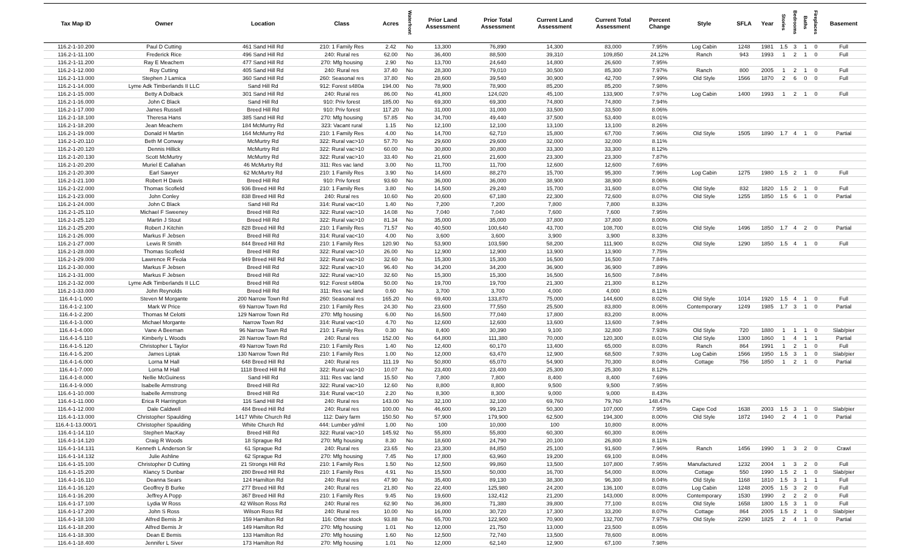| Tax Map ID | Owner | Location | Class | Acres | Waterfront | Prior Land Assessment | Prior Total Assessment | Current Land Assessment | Current Total Assessment | Percent Change | Style | SFLA | Year | Stories | Bedrooms | Baths | Fireplaces | Basement |
| --- | --- | --- | --- | --- | --- | --- | --- | --- | --- | --- | --- | --- | --- | --- | --- | --- | --- | --- |
| 116.2-1-10.200 | Paul D Cutting | 461 Sand Hill Rd | 210: 1 Family Res | 2.42 | No | 13,300 | 76,890 | 14,300 | 83,000 | 7.95% | Log Cabin | 1248 | 1981 | 1.5 | 3 | 1 | 0 | Full |
| 116.2-1-11.100 | Frederick Rice | 496 Sand Hill Rd | 240: Rural res | 62.00 | No | 36,400 | 88,500 | 39,310 | 109,850 | 24.12% | Ranch | 943 | 1993 | 1 | 2 | 1 | 0 | Full |
| 116.2-1-11.200 | Ray E Meachem | 477 Sand Hill Rd | 270: Mfg housing | 2.90 | No | 13,700 | 24,640 | 14,800 | 26,600 | 7.95% | | | | | | | | |
| 116.2-1-12.000 | Roy Cutting | 405 Sand Hill Rd | 240: Rural res | 37.40 | No | 28,300 | 79,010 | 30,500 | 85,300 | 7.97% | Ranch | 800 | 2005 | 1 | 2 | 1 | 0 | Full |
| 116.2-1-13.000 | Stephen J Lamica | 360 Sand Hill Rd | 260: Seasonal res | 37.80 | No | 28,600 | 39,540 | 30,900 | 42,700 | 7.99% | Old Style | 1566 | 1870 | 2 | 6 | 0 | 0 | Full |
| 116.2-1-14.000 | Lyme Adk Timberlands II LLC | Sand Hill Rd | 912: Forest s480a | 194.00 | No | 78,900 | 78,900 | 85,200 | 85,200 | 7.98% | | | | | | | | |
| 116.2-1-15.000 | Betty A Dolback | 301 Sand Hill Rd | 240: Rural res | 86.00 | No | 41,800 | 124,020 | 45,100 | 133,900 | 7.97% | Log Cabin | 1400 | 1993 | 1 | 2 | 1 | 0 | Full |
| 116.2-1-16.000 | John C Black | Sand Hill Rd | 910: Priv forest | 185.00 | No | 69,300 | 69,300 | 74,800 | 74,800 | 7.94% | | | | | | | | |
| 116.2-1-17.000 | James Russell | Breed Hill Rd | 910: Priv forest | 117.20 | No | 31,000 | 31,000 | 33,500 | 33,500 | 8.06% | | | | | | | | |
| 116.2-1-18.100 | Theresa Hans | 385 Sand Hill Rd | 270: Mfg housing | 57.85 | No | 34,700 | 49,440 | 37,500 | 53,400 | 8.01% | | | | | | | | |
| 116.2-1-18.200 | Jean Meachem | 184 McMurtry Rd | 323: Vacant rural | 1.15 | No | 12,100 | 12,100 | 13,100 | 13,100 | 8.26% | | | | | | | | |
| 116.2-1-19.000 | Donald H Martin | 164 McMurtry Rd | 210: 1 Family Res | 4.00 | No | 14,700 | 62,710 | 15,800 | 67,700 | 7.96% | Old Style | 1505 | 1890 | 1.7 | 4 | 1 | 0 | Partial |
| 116.2-1-20.110 | Beth M Conway | McMurtry Rd | 322: Rural vac>10 | 57.70 | No | 29,600 | 29,600 | 32,000 | 32,000 | 8.11% | | | | | | | | |
| 116.2-1-20.120 | Dennis Hillick | McMurtry Rd | 322: Rural vac>10 | 60.00 | No | 30,800 | 30,800 | 33,300 | 33,300 | 8.12% | | | | | | | | |
| 116.2-1-20.130 | Scott McMurtry | McMurtry Rd | 322: Rural vac>10 | 33.40 | No | 21,600 | 21,600 | 23,300 | 23,300 | 7.87% | | | | | | | | |
| 116.2-1-20.200 | Muriel E Callahan | 46 McMurtry Rd | 311: Res vac land | 3.00 | No | 11,700 | 11,700 | 12,600 | 12,600 | 7.69% | | | | | | | | |
| 116.2-1-20.300 | Earl Sawyer | 62 McMurtry Rd | 210: 1 Family Res | 3.90 | No | 14,600 | 88,270 | 15,700 | 95,300 | 7.96% | Log Cabin | 1275 | 1980 | 1.5 | 2 | 1 | 0 | Full |
| 116.2-1-21.100 | Robert H Davis | Breed Hill Rd | 910: Priv forest | 93.60 | No | 36,000 | 36,000 | 38,900 | 38,900 | 8.06% | | | | | | | | |
| 116.2-1-22.000 | Thomas Scofield | 936 Breed Hill Rd | 210: 1 Family Res | 3.80 | No | 14,500 | 29,240 | 15,700 | 31,600 | 8.07% | Old Style | 832 | 1820 | 1.5 | 2 | 1 | 0 | Full |
| 116.2-1-23.000 | John Conley | 838 Breed Hill Rd | 240: Rural res | 10.60 | No | 20,600 | 67,180 | 22,300 | 72,600 | 8.07% | Old Style | 1255 | 1850 | 1.5 | 6 | 1 | 0 | Partial |
| 116.2-1-24.000 | John C Black | Sand Hill Rd | 314: Rural vac<10 | 1.40 | No | 7,200 | 7,200 | 7,800 | 7,800 | 8.33% | | | | | | | | |
| 116.2-1-25.110 | Michael F Sweeney | Breed Hill Rd | 322: Rural vac>10 | 14.08 | No | 7,040 | 7,040 | 7,600 | 7,600 | 7.95% | | | | | | | | |
| 116.2-1-25.120 | Martin J Stout | Breed Hill Rd | 322: Rural vac>10 | 81.34 | No | 35,000 | 35,000 | 37,800 | 37,800 | 8.00% | | | | | | | | |
| 116.2-1-25.200 | Robert J Kitchin | 828 Breed Hill Rd | 210: 1 Family Res | 71.57 | No | 40,500 | 100,640 | 43,700 | 108,700 | 8.01% | Old Style | 1496 | 1850 | 1.7 | 4 | 2 | 0 | Partial |
| 116.2-1-26.000 | Markus F Jebsen | Breed Hill Rd | 314: Rural vac<10 | 4.00 | No | 3,600 | 3,600 | 3,900 | 3,900 | 8.33% | | | | | | | | |
| 116.2-1-27.000 | Lewis R Smith | 844 Breed Hill Rd | 210: 1 Family Res | 120.90 | No | 53,900 | 103,590 | 58,200 | 111,900 | 8.02% | Old Style | 1290 | 1850 | 1.5 | 4 | 1 | 0 | Full |
| 116.2-1-28.000 | Thomas Scofield | Breed Hill Rd | 322: Rural vac>10 | 26.00 | No | 12,900 | 12,900 | 13,900 | 13,900 | 7.75% | | | | | | | | |
| 116.2-1-29.000 | Lawrence R Feola | 949 Breed Hill Rd | 322: Rural vac>10 | 32.60 | No | 15,300 | 15,300 | 16,500 | 16,500 | 7.84% | | | | | | | | |
| 116.2-1-30.000 | Markus F Jebsen | Breed Hill Rd | 322: Rural vac>10 | 96.40 | No | 34,200 | 34,200 | 36,900 | 36,900 | 7.89% | | | | | | | | |
| 116.2-1-31.000 | Markus F Jebsen | Breed Hill Rd | 322: Rural vac>10 | 32.60 | No | 15,300 | 15,300 | 16,500 | 16,500 | 7.84% | | | | | | | | |
| 116.2-1-32.000 | Lyme Adk Timberlands II LLC | Breed Hill Rd | 912: Forest s480a | 50.00 | No | 19,700 | 19,700 | 21,300 | 21,300 | 8.12% | | | | | | | | |
| 116.2-1-33.000 | John Reynolds | Breed Hill Rd | 311: Res vac land | 0.60 | No | 3,700 | 3,700 | 4,000 | 4,000 | 8.11% | | | | | | | | |
| 116.4-1-1.000 | Steven M Morgante | 200 Narrow Town Rd | 260: Seasonal res | 165.20 | No | 69,400 | 133,870 | 75,000 | 144,600 | 8.02% | Old Style | 1014 | 1920 | 1.5 | 4 | 1 | 0 | Full |
| 116.4-1-2.100 | Mark W Price | 69 Narrow Town Rd | 210: 1 Family Res | 24.30 | No | 23,600 | 77,550 | 25,500 | 83,800 | 8.06% | Contemporary | 1249 | 1985 | 1.7 | 3 | 1 | 0 | Partial |
| 116.4-1-2.200 | Thomas M Celotti | 129 Narrow Town Rd | 270: Mfg housing | 6.00 | No | 16,500 | 77,040 | 17,800 | 83,200 | 8.00% | | | | | | | | |
| 116.4-1-3.000 | Michael Morgante | Narrow Town Rd | 314: Rural vac<10 | 4.70 | No | 12,600 | 12,600 | 13,600 | 13,600 | 7.94% | | | | | | | | |
| 116.4-1-4.000 | Vane A Beeman | 96 Narrow Town Rd | 210: 1 Family Res | 0.30 | No | 8,400 | 30,390 | 9,100 | 32,800 | 7.93% | Old Style | 720 | 1880 | 1 | 1 | 1 | 0 | Slab/pier |
| 116.4-1-5.110 | Kimberly L Woods | 28 Narrow Town Rd | 240: Rural res | 152.00 | No | 64,800 | 111,380 | 70,000 | 120,300 | 8.01% | Old Style | 1300 | 1860 | 1 | 4 | 1 | 1 | Partial |
| 116.4-1-5.120 | Christopher L Taylor | 49 Narrow Town Rd | 210: 1 Family Res | 1.40 | No | 12,400 | 60,170 | 13,400 | 65,000 | 8.03% | Ranch | 864 | 1991 | 1 | 2 | 1 | 0 | Full |
| 116.4-1-5.200 | James Liptak | 130 Narrow Town Rd | 210: 1 Family Res | 1.00 | No | 12,000 | 63,470 | 12,900 | 68,500 | 7.93% | Log Cabin | 1566 | 1950 | 1.5 | 3 | 1 | 0 | Slab/pier |
| 116.4-1-6.000 | Lorna M Hall | 648 Breed Hill Rd | 240: Rural res | 111.19 | No | 50,800 | 65,070 | 54,900 | 70,300 | 8.04% | Cottage | 756 | 1850 | 1 | 2 | 1 | 0 | Partial |
| 116.4-1-7.000 | Lorna M Hall | 1118 Breed Hill Rd | 322: Rural vac>10 | 10.07 | No | 23,400 | 23,400 | 25,300 | 25,300 | 8.12% | | | | | | | | |
| 116.4-1-8.000 | Nellie McGuiness | Sand Hill Rd | 311: Res vac land | 15.50 | No | 7,800 | 7,800 | 8,400 | 8,400 | 7.69% | | | | | | | | |
| 116.4-1-9.000 | Isabelle Armstrong | Breed Hill Rd | 322: Rural vac>10 | 12.60 | No | 8,800 | 8,800 | 9,500 | 9,500 | 7.95% | | | | | | | | |
| 116.4-1-10.000 | Isabelle Armstrong | Breed Hill Rd | 314: Rural vac<10 | 2.20 | No | 8,300 | 8,300 | 9,000 | 9,000 | 8.43% | | | | | | | | |
| 116.4-1-11.000 | Erica R Harrington | 116 Sand Hill Rd | 240: Rural res | 143.00 | No | 32,100 | 32,100 | 69,760 | 79,760 | 148.47% | | | | | | | | |
| 116.4-1-12.000 | Dale Caldwell | 484 Breed Hill Rd | 240: Rural res | 100.00 | No | 46,600 | 99,120 | 50,300 | 107,000 | 7.95% | Cape Cod | 1638 | 2003 | 1.5 | 3 | 1 | 0 | Slab/pier |
| 116.4-1-13.000 | Christopher Spaulding | 1417 White Church Rd | 112: Dairy farm | 150.50 | No | 57,900 | 179,900 | 62,500 | 194,300 | 8.00% | Old Style | 1872 | 1940 | 2 | 4 | 1 | 0 | Partial |
| 116.4-1-13.000/1 | Christopher Spaulding | White Church Rd | 444: Lumber yd/ml | 1.00 | No | 100 | 10,000 | 100 | 10,800 | 8.00% | | | | | | | | |
| 116.4-1-14.110 | Stephen MacKay | Breed Hill Rd | 322: Rural vac>10 | 145.92 | No | 55,800 | 55,800 | 60,300 | 60,300 | 8.06% | | | | | | | | |
| 116.4-1-14.120 | Craig R Woods | 18 Sprague Rd | 270: Mfg housing | 8.30 | No | 18,600 | 24,790 | 20,100 | 26,800 | 8.11% | | | | | | | | |
| 116.4-1-14.131 | Kenneth L Anderson Sr | 61 Sprague Rd | 240: Rural res | 23.65 | No | 23,300 | 84,850 | 25,100 | 91,600 | 7.96% | Ranch | 1456 | 1990 | 1 | 3 | 2 | 0 | Crawl |
| 116.4-1-14.132 | Julie Ashline | 62 Sprague Rd | 270: Mfg housing | 7.45 | No | 17,800 | 63,960 | 19,200 | 69,100 | 8.04% | | | | | | | | |
| 116.4-1-15.100 | Christopher D Cutting | 21 Strongs Hill Rd | 210: 1 Family Res | 1.50 | No | 12,500 | 99,860 | 13,500 | 107,800 | 7.95% | Manufactured | 1232 | 2004 | 1 | 3 | 2 | 0 | Full |
| 116.4-1-15.200 | Klancy S Dunbar | 280 Breed Hill Rd | 210: 1 Family Res | 4.91 | No | 15,500 | 50,000 | 16,700 | 54,000 | 8.00% | Cottage | 550 | 1990 | 1.5 | 2 | 1 | 0 | Slab/pier |
| 116.4-1-16.110 | Deanna Sears | 124 Hamilton Rd | 240: Rural res | 47.90 | No | 35,400 | 89,130 | 38,300 | 96,300 | 8.04% | Old Style | 1168 | 1810 | 1.5 | 3 | 1 | 1 | Full |
| 116.4-1-16.120 | Geoffrey B Burke | 277 Breed Hill Rd | 240: Rural res | 21.80 | No | 22,400 | 125,980 | 24,200 | 136,100 | 8.03% | Log Cabin | 1248 | 2005 | 1.5 | 3 | 2 | 0 | Full |
| 116.4-1-16.200 | Jeffrey A Popp | 367 Breed Hill Rd | 210: 1 Family Res | 9.45 | No | 19,600 | 132,412 | 21,200 | 143,000 | 8.00% | Contemporary | 1530 | 1990 | 2 | 2 | 2 | 0 | Full |
| 116.4-1-17.100 | Lydia W Ross | 42 Wilson Ross Rd | 240: Rural res | 62.90 | No | 36,800 | 71,380 | 39,800 | 77,100 | 8.01% | Old Style | 1658 | 1800 | 1.5 | 3 | 1 | 0 | Full |
| 116.4-1-17.200 | John S Ross | Wilson Ross Rd | 240: Rural res | 10.00 | No | 16,000 | 30,720 | 17,300 | 33,200 | 8.07% | Cottage | 864 | 2005 | 1.5 | 2 | 1 | 0 | Slab/pier |
| 116.4-1-18.100 | Alfred Bemis Jr | 159 Hamilton Rd | 116: Other stock | 93.88 | No | 65,700 | 122,900 | 70,900 | 132,700 | 7.97% | Old Style | 2290 | 1825 | 2 | 4 | 1 | 0 | Partial |
| 116.4-1-18.200 | Alfred Bemis Jr | 149 Hamilton Rd | 270: Mfg housing | 1.01 | No | 12,000 | 21,750 | 13,000 | 23,500 | 8.05% | | | | | | | | |
| 116.4-1-18.300 | Dean E Bemis | 133 Hamilton Rd | 270: Mfg housing | 1.60 | No | 12,500 | 72,740 | 13,500 | 78,600 | 8.06% | | | | | | | | |
| 116.4-1-18.400 | Jennifer L Siver | 173 Hamilton Rd | 270: Mfg housing | 1.01 | No | 12,000 | 62,140 | 12,900 | 67,100 | 7.98% | | | | | | | | |